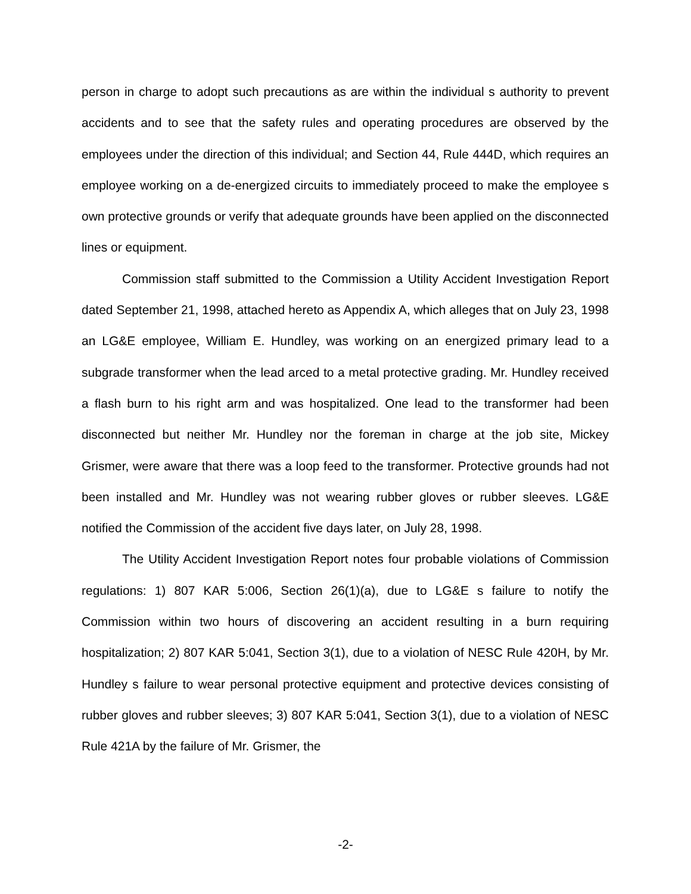person in charge to adopt such precautions as are within the individual s authority to prevent accidents and to see that the safety rules and operating procedures are observed by the employees under the direction of this individual; and Section 44, Rule 444D, which requires an employee working on a de-energized circuits to immediately proceed to make the employee s own protective grounds or verify that adequate grounds have been applied on the disconnected lines or equipment.
Commission staff submitted to the Commission a Utility Accident Investigation Report dated September 21, 1998, attached hereto as Appendix A, which alleges that on July 23, 1998 an LG&E employee, William E. Hundley, was working on an energized primary lead to a subgrade transformer when the lead arced to a metal protective grading. Mr. Hundley received a flash burn to his right arm and was hospitalized. One lead to the transformer had been disconnected but neither Mr. Hundley nor the foreman in charge at the job site, Mickey Grismer, were aware that there was a loop feed to the transformer. Protective grounds had not been installed and Mr. Hundley was not wearing rubber gloves or rubber sleeves. LG&E notified the Commission of the accident five days later, on July 28, 1998.
The Utility Accident Investigation Report notes four probable violations of Commission regulations: 1) 807 KAR 5:006, Section 26(1)(a), due to LG&E s failure to notify the Commission within two hours of discovering an accident resulting in a burn requiring hospitalization; 2) 807 KAR 5:041, Section 3(1), due to a violation of NESC Rule 420H, by Mr. Hundley s failure to wear personal protective equipment and protective devices consisting of rubber gloves and rubber sleeves; 3) 807 KAR 5:041, Section 3(1), due to a violation of NESC Rule 421A by the failure of Mr. Grismer, the
-2-